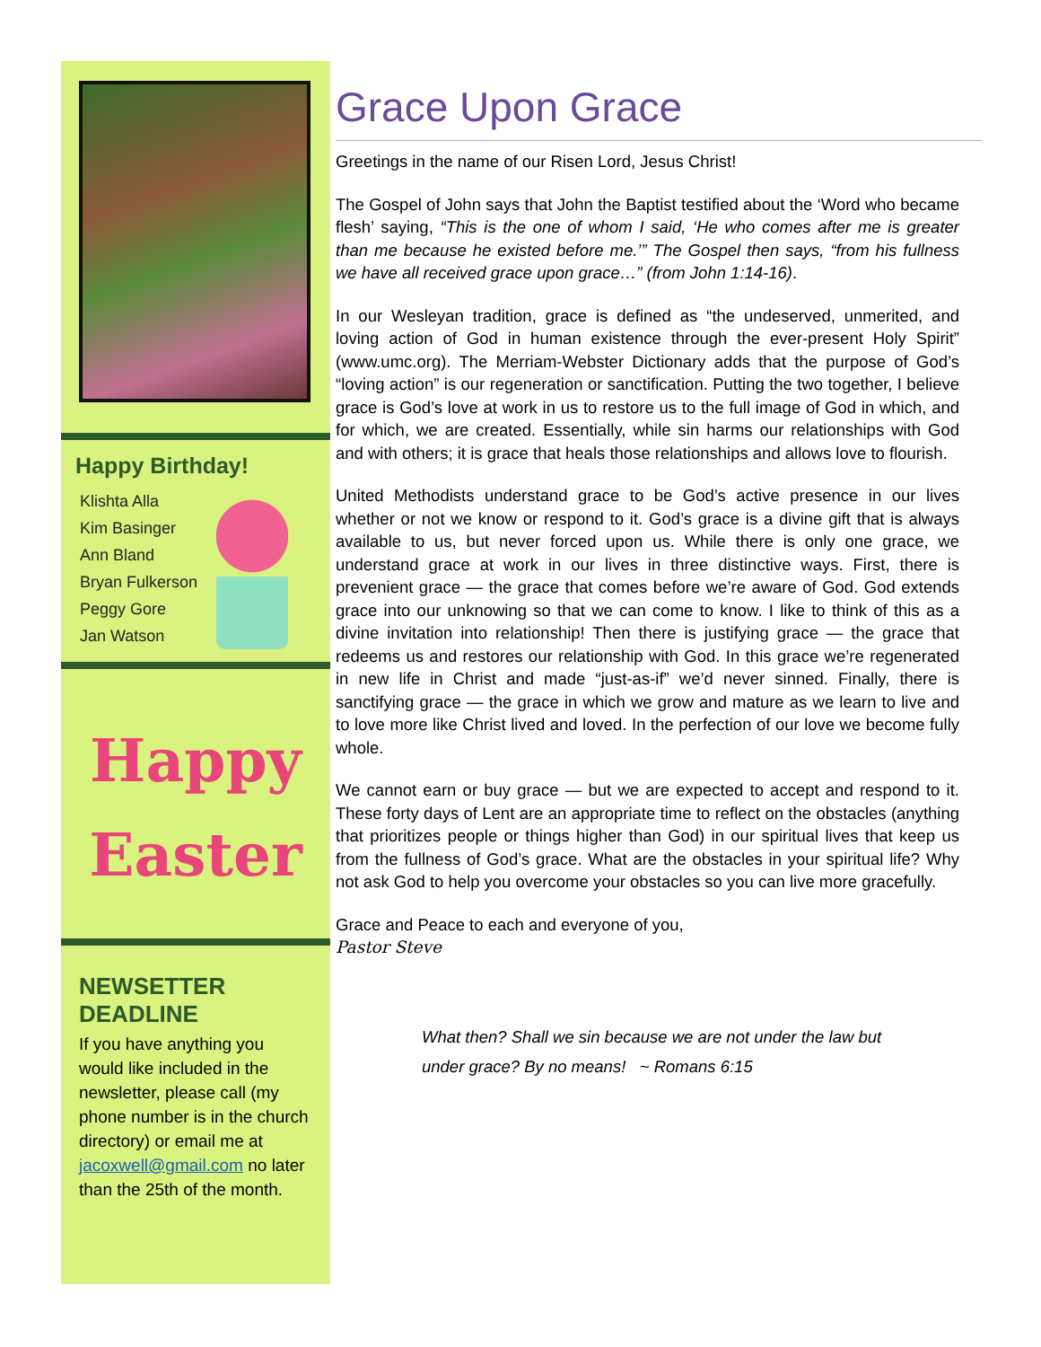Happy Birthday!
Klishta Alla
Kim Basinger
Ann Bland
Bryan Fulkerson
Peggy Gore
Jan Watson
Happy
Easter
NEWSETTER DEADLINE
If you have anything you would like included in the newsletter, please call (my phone number is in the church directory) or email me at jacoxwell@gmail.com no later than the 25th of the month.
Grace Upon Grace
Greetings in the name of our Risen Lord, Jesus Christ!
The Gospel of John says that John the Baptist testified about the ‘Word who became flesh’ saying, “This is the one of whom I said, ‘He who comes after me is greater than me because he existed before me.’” The Gospel then says, “from his fullness we have all received grace upon grace…” (from John 1:14-16).
In our Wesleyan tradition, grace is defined as “the undeserved, unmerited, and loving action of God in human existence through the ever-present Holy Spirit” (www.umc.org). The Merriam-Webster Dictionary adds that the purpose of God’s “loving action” is our regeneration or sanctification. Putting the two together, I believe grace is God’s love at work in us to restore us to the full image of God in which, and for which, we are created. Essentially, while sin harms our relationships with God and with others; it is grace that heals those relationships and allows love to flourish.
United Methodists understand grace to be God’s active presence in our lives whether or not we know or respond to it. God’s grace is a divine gift that is always available to us, but never forced upon us. While there is only one grace, we understand grace at work in our lives in three distinctive ways. First, there is prevenient grace — the grace that comes before we’re aware of God. God extends grace into our unknowing so that we can come to know. I like to think of this as a divine invitation into relationship! Then there is justifying grace — the grace that redeems us and restores our relationship with God. In this grace we’re regenerated in new life in Christ and made “just-as-if” we’d never sinned. Finally, there is sanctifying grace — the grace in which we grow and mature as we learn to live and to love more like Christ lived and loved. In the perfection of our love we become fully whole.
We cannot earn or buy grace — but we are expected to accept and respond to it. These forty days of Lent are an appropriate time to reflect on the obstacles (anything that prioritizes people or things higher than God) in our spiritual lives that keep us from the fullness of God’s grace. What are the obstacles in your spiritual life? Why not ask God to help you overcome your obstacles so you can live more gracefully.
Grace and Peace to each and everyone of you,
Pastor Steve
What then? Shall we sin because we are not under the law but
under grace? By no means! ~ Romans 6:15